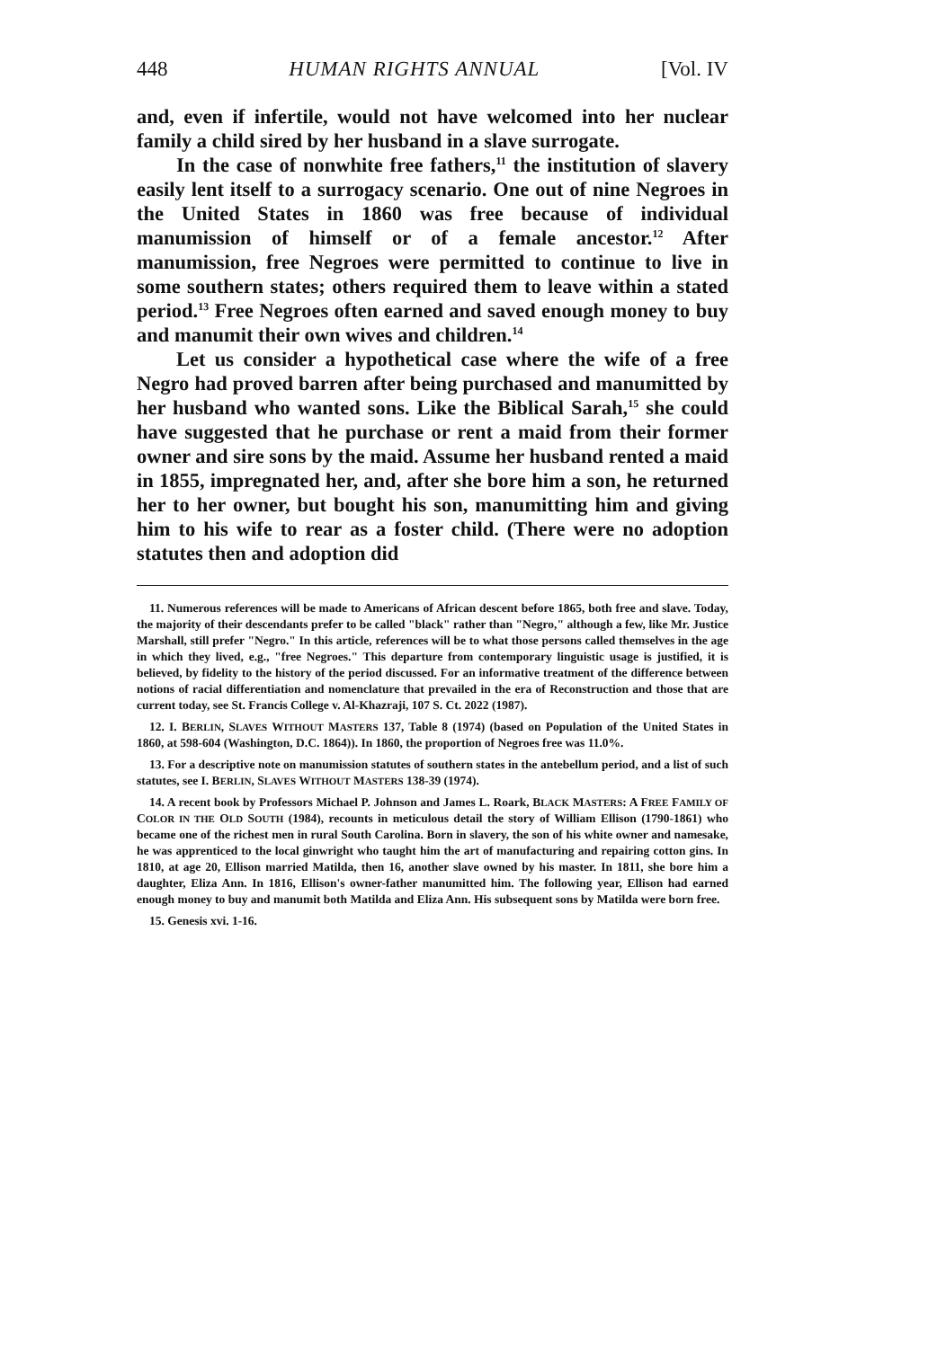448 HUMAN RIGHTS ANNUAL [Vol. IV
and, even if infertile, would not have welcomed into her nuclear family a child sired by her husband in a slave surrogate.
In the case of nonwhite free fathers,<sup>11</sup> the institution of slavery easily lent itself to a surrogacy scenario. One out of nine Negroes in the United States in 1860 was free because of individual manumission of himself or of a female ancestor.<sup>12</sup> After manumission, free Negroes were permitted to continue to live in some southern states; others required them to leave within a stated period.<sup>13</sup> Free Negroes often earned and saved enough money to buy and manumit their own wives and children.<sup>14</sup>
Let us consider a hypothetical case where the wife of a free Negro had proved barren after being purchased and manumitted by her husband who wanted sons. Like the Biblical Sarah,<sup>15</sup> she could have suggested that he purchase or rent a maid from their former owner and sire sons by the maid. Assume her husband rented a maid in 1855, impregnated her, and, after she bore him a son, he returned her to her owner, but bought his son, manumitting him and giving him to his wife to rear as a foster child. (There were no adoption statutes then and adoption did
11. Numerous references will be made to Americans of African descent before 1865, both free and slave. Today, the majority of their descendants prefer to be called "black" rather than "Negro," although a few, like Mr. Justice Marshall, still prefer "Negro." In this article, references will be to what those persons called themselves in the age in which they lived, e.g., "free Negroes." This departure from contemporary linguistic usage is justified, it is believed, by fidelity to the history of the period discussed. For an informative treatment of the difference between notions of racial differentiation and nomenclature that prevailed in the era of Reconstruction and those that are current today, see St. Francis College v. Al-Khazraji, 107 S. Ct. 2022 (1987).
12. I. BERLIN, SLAVES WITHOUT MASTERS 137, Table 8 (1974) (based on Population of the United States in 1860, at 598-604 (Washington, D.C. 1864)). In 1860, the proportion of Negroes free was 11.0%.
13. For a descriptive note on manumission statutes of southern states in the antebellum period, and a list of such statutes, see I. BERLIN, SLAVES WITHOUT MASTERS 138-39 (1974).
14. A recent book by Professors Michael P. Johnson and James L. Roark, BLACK MASTERS: A FREE FAMILY OF COLOR IN THE OLD SOUTH (1984), recounts in meticulous detail the story of William Ellison (1790-1861) who became one of the richest men in rural South Carolina. Born in slavery, the son of his white owner and namesake, he was apprenticed to the local ginwright who taught him the art of manufacturing and repairing cotton gins. In 1810, at age 20, Ellison married Matilda, then 16, another slave owned by his master. In 1811, she bore him a daughter, Eliza Ann. In 1816, Ellison's owner-father manumitted him. The following year, Ellison had earned enough money to buy and manumit both Matilda and Eliza Ann. His subsequent sons by Matilda were born free.
15. Genesis xvi. 1-16.